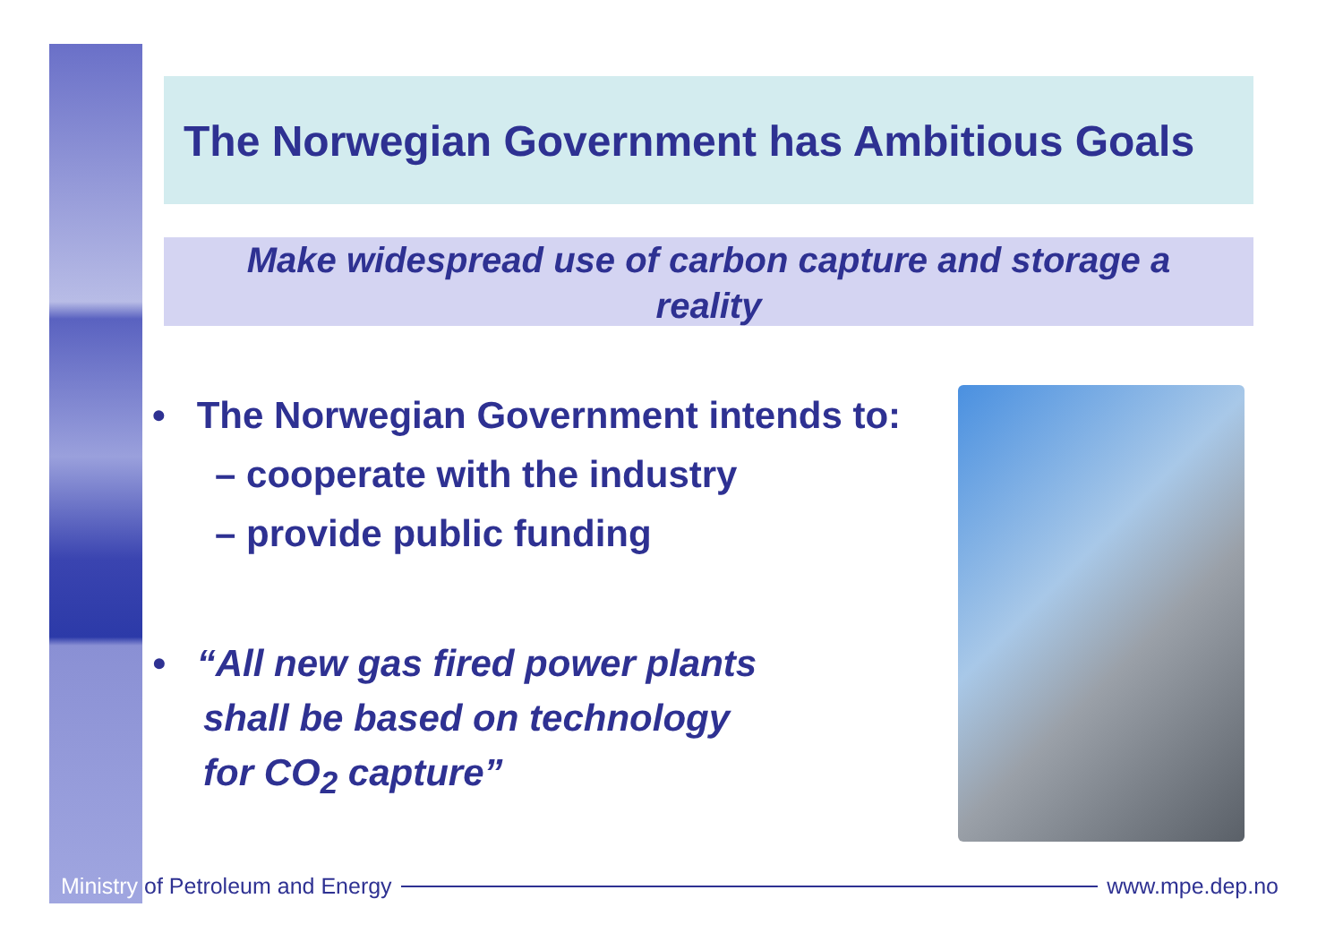The Norwegian Government has Ambitious Goals
Make widespread use of carbon capture and storage a
reality
• The Norwegian Government intends to:
– cooperate with the industry
– provide public funding
• “All new gas fired power plants
shall be based on technology
for CO<sub>2</sub> capture”
Ministry of Petroleum and Energy www.mpe.dep.no